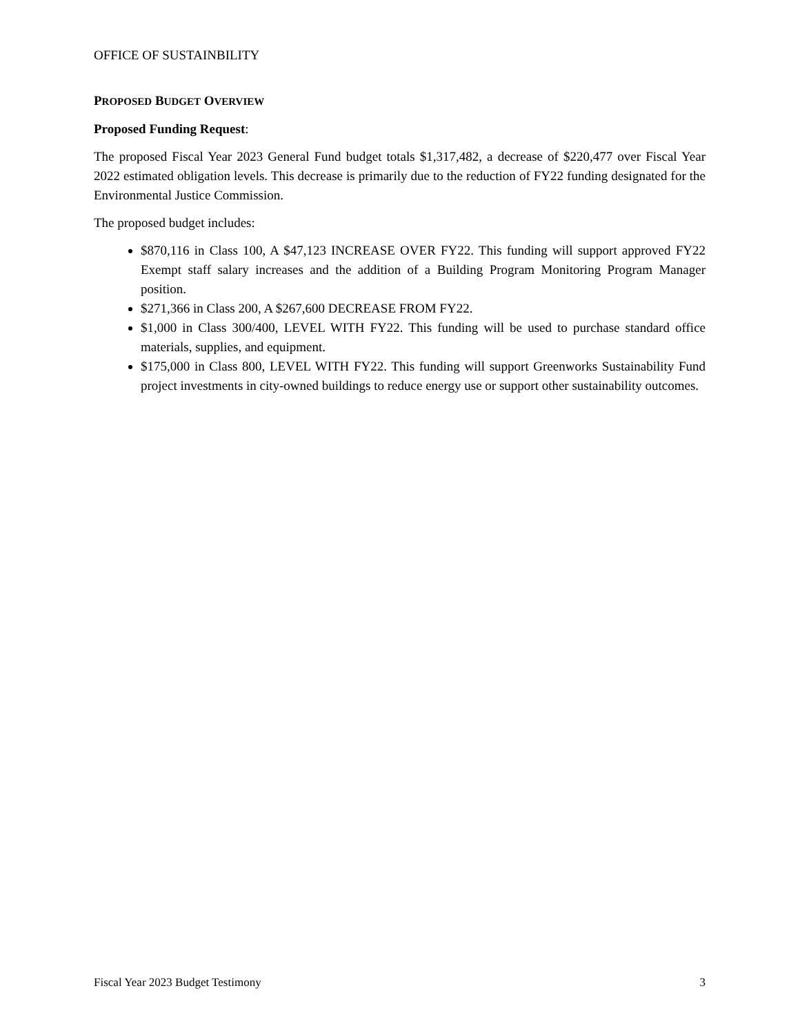OFFICE OF SUSTAINBILITY
PROPOSED BUDGET OVERVIEW
Proposed Funding Request:
The proposed Fiscal Year 2023 General Fund budget totals $1,317,482, a decrease of $220,477 over Fiscal Year 2022 estimated obligation levels. This decrease is primarily due to the reduction of FY22 funding designated for the Environmental Justice Commission.
The proposed budget includes:
$870,116 in Class 100, A $47,123 INCREASE OVER FY22. This funding will support approved FY22 Exempt staff salary increases and the addition of a Building Program Monitoring Program Manager position.
$271,366 in Class 200, A $267,600 DECREASE FROM FY22.
$1,000 in Class 300/400, LEVEL WITH FY22. This funding will be used to purchase standard office materials, supplies, and equipment.
$175,000 in Class 800, LEVEL WITH FY22. This funding will support Greenworks Sustainability Fund project investments in city-owned buildings to reduce energy use or support other sustainability outcomes.
Fiscal Year 2023 Budget Testimony 3